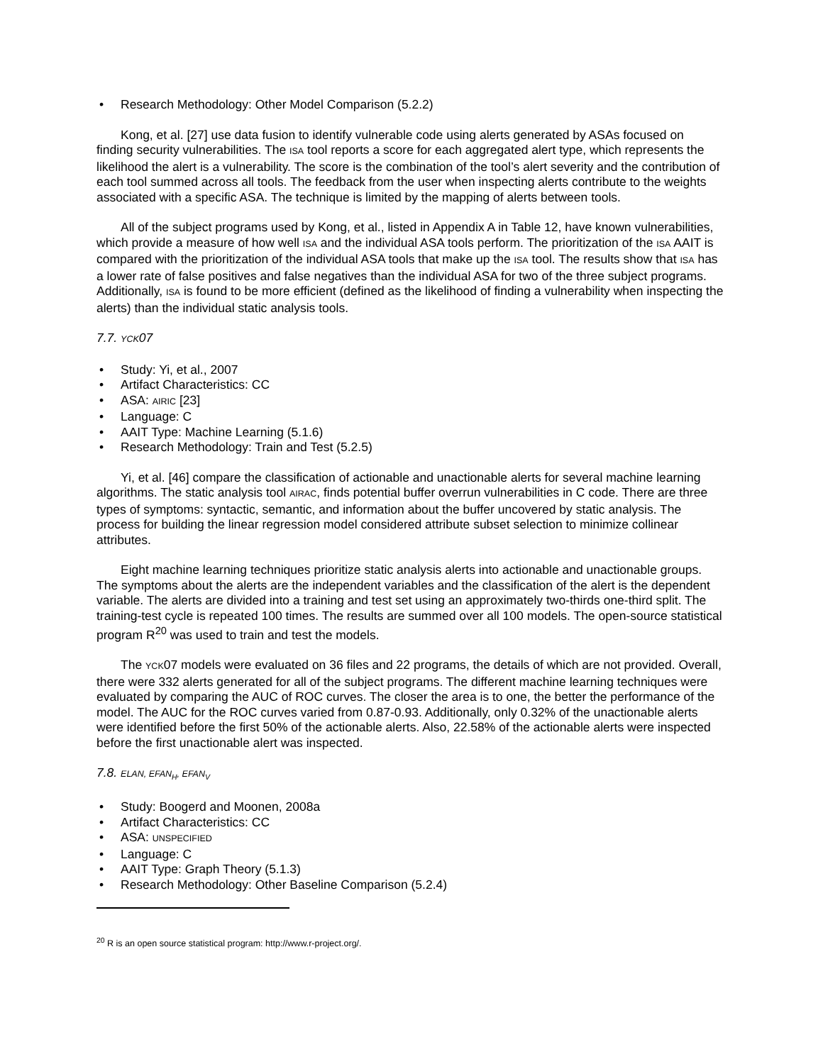Research Methodology: Other Model Comparison (5.2.2)
Kong, et al. [27] use data fusion to identify vulnerable code using alerts generated by ASAs focused on finding security vulnerabilities. The ISA tool reports a score for each aggregated alert type, which represents the likelihood the alert is a vulnerability. The score is the combination of the tool’s alert severity and the contribution of each tool summed across all tools. The feedback from the user when inspecting alerts contribute to the weights associated with a specific ASA. The technique is limited by the mapping of alerts between tools.
All of the subject programs used by Kong, et al., listed in Appendix A in Table 12, have known vulnerabilities, which provide a measure of how well ISA and the individual ASA tools perform. The prioritization of the ISA AAIT is compared with the prioritization of the individual ASA tools that make up the ISA tool. The results show that ISA has a lower rate of false positives and false negatives than the individual ASA for two of the three subject programs. Additionally, ISA is found to be more efficient (defined as the likelihood of finding a vulnerability when inspecting the alerts) than the individual static analysis tools.
7.7. YCK07
Study: Yi, et al., 2007
Artifact Characteristics: CC
ASA: AIRIC [23]
Language: C
AAIT Type: Machine Learning (5.1.6)
Research Methodology: Train and Test (5.2.5)
Yi, et al. [46] compare the classification of actionable and unactionable alerts for several machine learning algorithms. The static analysis tool AIRAC, finds potential buffer overrun vulnerabilities in C code. There are three types of symptoms: syntactic, semantic, and information about the buffer uncovered by static analysis. The process for building the linear regression model considered attribute subset selection to minimize collinear attributes.
Eight machine learning techniques prioritize static analysis alerts into actionable and unactionable groups. The symptoms about the alerts are the independent variables and the classification of the alert is the dependent variable. The alerts are divided into a training and test set using an approximately two-thirds one-third split. The training-test cycle is repeated 100 times. The results are summed over all 100 models. The open-source statistical program R<sup>20</sup> was used to train and test the models.
The YCK07 models were evaluated on 36 files and 22 programs, the details of which are not provided. Overall, there were 332 alerts generated for all of the subject programs. The different machine learning techniques were evaluated by comparing the AUC of ROC curves. The closer the area is to one, the better the performance of the model. The AUC for the ROC curves varied from 0.87-0.93. Additionally, only 0.32% of the unactionable alerts were identified before the first 50% of the actionable alerts. Also, 22.58% of the actionable alerts were inspected before the first unactionable alert was inspected.
7.8. ELAN, EFAN<sub>H</sub>, EFAN<sub>V</sub>
Study: Boogerd and Moonen, 2008a
Artifact Characteristics: CC
ASA: UNSPECIFIED
Language: C
AAIT Type: Graph Theory (5.1.3)
Research Methodology: Other Baseline Comparison (5.2.4)
<sup>20</sup> R is an open source statistical program: http://www.r-project.org/.